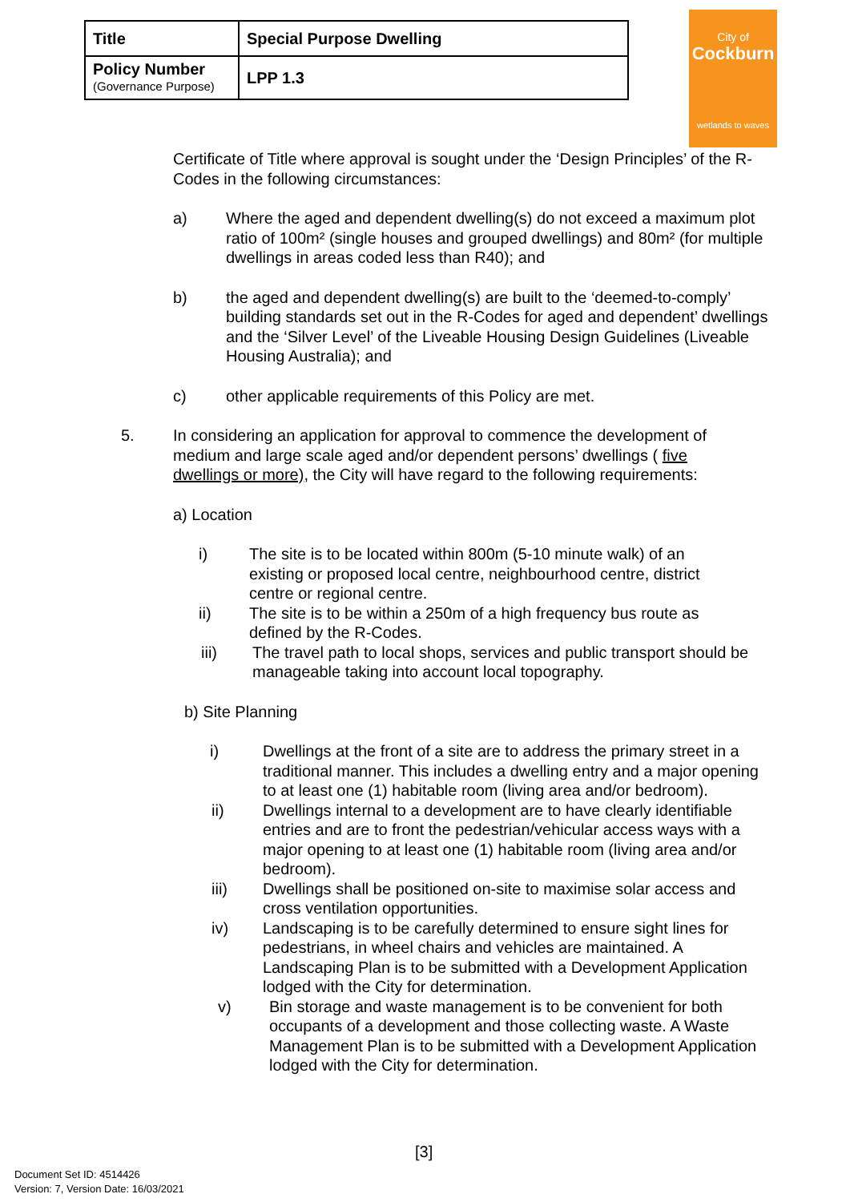| Title | Special Purpose Dwelling |
| Policy Number (Governance Purpose) | LPP 1.3 |
City of
Cockburn
wetlands to waves
Certificate of Title where approval is sought under the ‘Design Principles’ of the R-Codes in the following circumstances:
a) Where the aged and dependent dwelling(s) do not exceed a maximum plot ratio of 100m² (single houses and grouped dwellings) and 80m² (for multiple dwellings in areas coded less than R40); and
b) the aged and dependent dwelling(s) are built to the ‘deemed-to-comply’ building standards set out in the R-Codes for aged and dependent’ dwellings and the ‘Silver Level’ of the Liveable Housing Design Guidelines (Liveable Housing Australia); and
c) other applicable requirements of this Policy are met.
5. In considering an application for approval to commence the development of medium and large scale aged and/or dependent persons’ dwellings ( five dwellings or more), the City will have regard to the following requirements:
a) Location
i) The site is to be located within 800m (5-10 minute walk) of an existing or proposed local centre, neighbourhood centre, district centre or regional centre.
ii) The site is to be within a 250m of a high frequency bus route as defined by the R-Codes.
iii) The travel path to local shops, services and public transport should be manageable taking into account local topography.
b) Site Planning
i) Dwellings at the front of a site are to address the primary street in a traditional manner. This includes a dwelling entry and a major opening to at least one (1) habitable room (living area and/or bedroom).
ii) Dwellings internal to a development are to have clearly identifiable entries and are to front the pedestrian/vehicular access ways with a major opening to at least one (1) habitable room (living area and/or bedroom).
iii) Dwellings shall be positioned on-site to maximise solar access and cross ventilation opportunities.
iv) Landscaping is to be carefully determined to ensure sight lines for pedestrians, in wheel chairs and vehicles are maintained. A Landscaping Plan is to be submitted with a Development Application lodged with the City for determination.
v) Bin storage and waste management is to be convenient for both occupants of a development and those collecting waste. A Waste Management Plan is to be submitted with a Development Application lodged with the City for determination.
[3]
Document Set ID: 4514426
Version: 7, Version Date: 16/03/2021